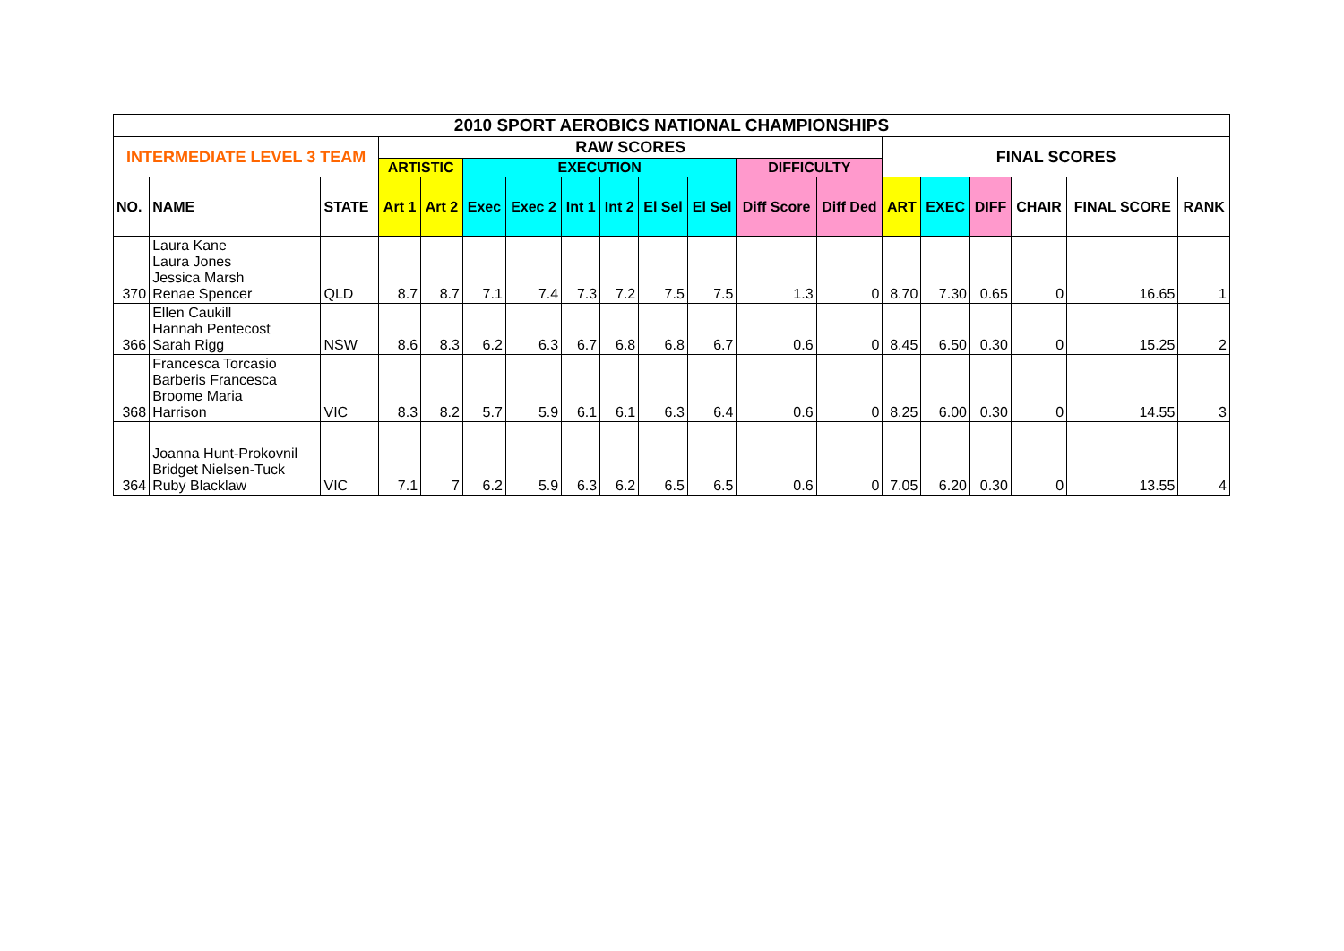| 2010 SPORT AEROBICS NATIONAL CHAMPIONSHIPS | | | | | | | | | | | | | | | | | | |
| --- | --- | --- | --- | --- | --- | --- | --- | --- | --- | --- | --- | --- | --- | --- | --- | --- | --- | --- |
| INTERMEDIATE LEVEL 3 TEAM | | | RAW SCORES | | | | | | | | | | FINAL SCORES | | | | | |
| | | | ARTISTIC | | EXECUTION | | | | | | DIFFICULTY | | | | | | | |
| NO. | NAME | STATE | Art 1 | Art 2 | Exec | Exec 2 | Int 1 | Int 2 | El Sel | El Sel | Diff Score | Diff Ded | ART | EXEC | DIFF | CHAIR | FINAL SCORE | RANK |
| 370 | Laura Kane Laura Jones Jessica Marsh Renae Spencer | QLD | 8.7 | 8.7 | 7.1 | 7.4 | 7.3 | 7.2 | 7.5 | 7.5 | 1.3 | 0 | 8.70 | 7.30 | 0.65 | 0 | 16.65 | 1 |
| 366 | Ellen Caukill Hannah Pentecost Sarah Rigg | NSW | 8.6 | 8.3 | 6.2 | 6.3 | 6.7 | 6.8 | 6.8 | 6.7 | 0.6 | 0 | 8.45 | 6.50 | 0.30 | 0 | 15.25 | 2 |
| 368 | Francesca Torcasio Barberis Francesca Broome Maria Harrison | VIC | 8.3 | 8.2 | 5.7 | 5.9 | 6.1 | 6.1 | 6.3 | 6.4 | 0.6 | 0 | 8.25 | 6.00 | 0.30 | 0 | 14.55 | 3 |
| 364 | Joanna Hunt-Prokovnil Bridget Nielsen-Tuck Ruby Blacklaw | VIC | 7.1 | 7 | 6.2 | 5.9 | 6.3 | 6.2 | 6.5 | 6.5 | 0.6 | 0 | 7.05 | 6.20 | 0.30 | 0 | 13.55 | 4 |